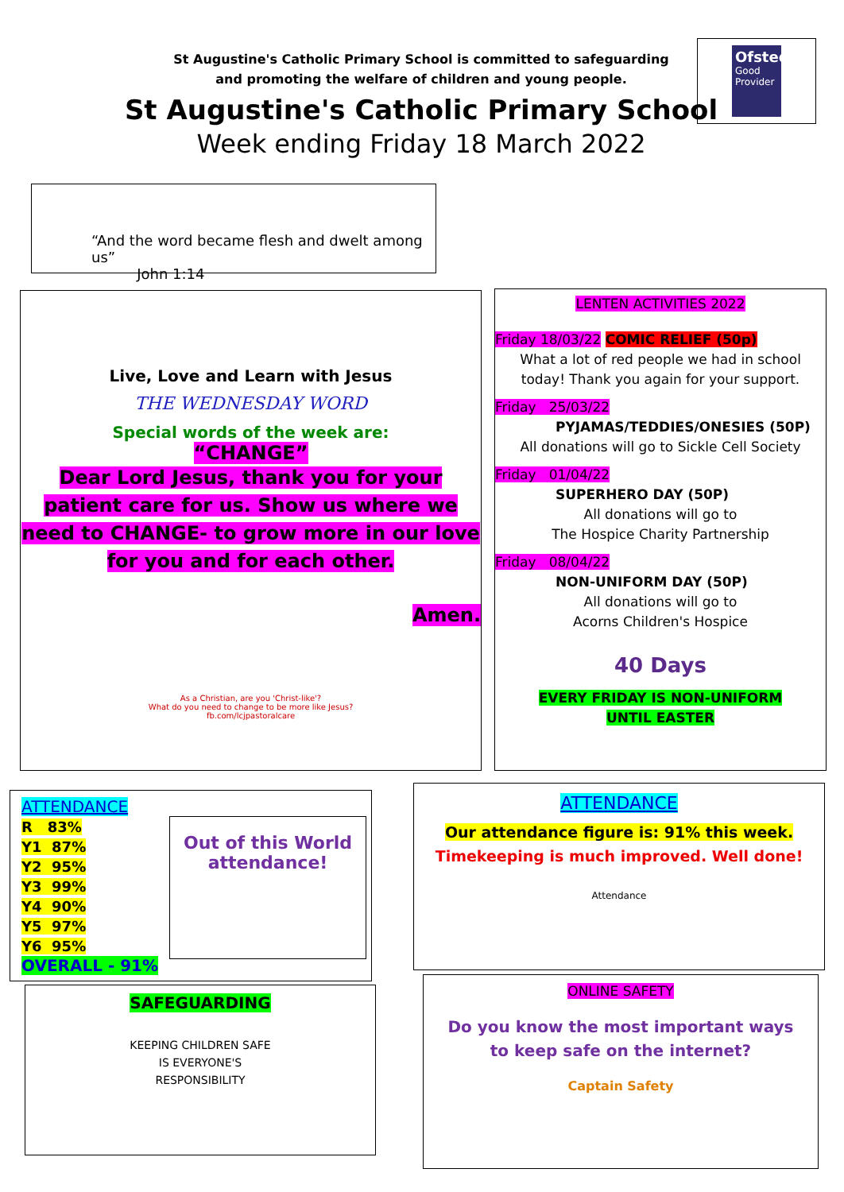St Augustine's Catholic Primary School is committed to safeguarding
and promoting the welfare of children and young people.
St Augustine's Catholic Primary School
Week ending Friday 18 March 2022
Ofsted
Good Provider
“And the word became flesh and dwelt among us”
John 1:14
Live, Love and Learn with Jesus
THE WEDNESDAY WORD
Special words of the week are:
“CHANGE”
Dear Lord Jesus, thank you for your patient care for us. Show us where we need to CHANGE- to grow more in our love for you and for each other.
Amen.
As a Christian, are you 'Christ-like'?
What do you need to change to be more like Jesus?
fb.com/lcjpastoralcare
LENTEN ACTIVITIES 2022
Friday 18/03/22 COMIC RELIEF (50p)
What a lot of red people we had in school
today! Thank you again for your support.
Friday 25/03/22
PYJAMAS/TEDDIES/ONESIES (50P)
All donations will go to Sickle Cell Society
Friday 01/04/22
SUPERHERO DAY (50P)
All donations will go to
The Hospice Charity Partnership
Friday 08/04/22
NON-UNIFORM DAY (50P)
All donations will go to
Acorns Children's Hospice
40 Days
EVERY FRIDAY IS NON-UNIFORM
UNTIL EASTER
ATTENDANCE
R 83%
Y1 87%
Y2 95%
Y3 99%
Y4 90%
Y5 97%
Y6 95%
OVERALL - 91%
Out of this World attendance!
ATTENDANCE
Our attendance figure is: 91% this week.
Timekeeping is much improved. Well done!
Attendance
SAFEGUARDING
KEEPING CHILDREN SAFE
IS EVERYONE'S
RESPONSIBILITY
ONLINE SAFETY
Do you know the most important ways
to keep safe on the internet?
Captain Safety